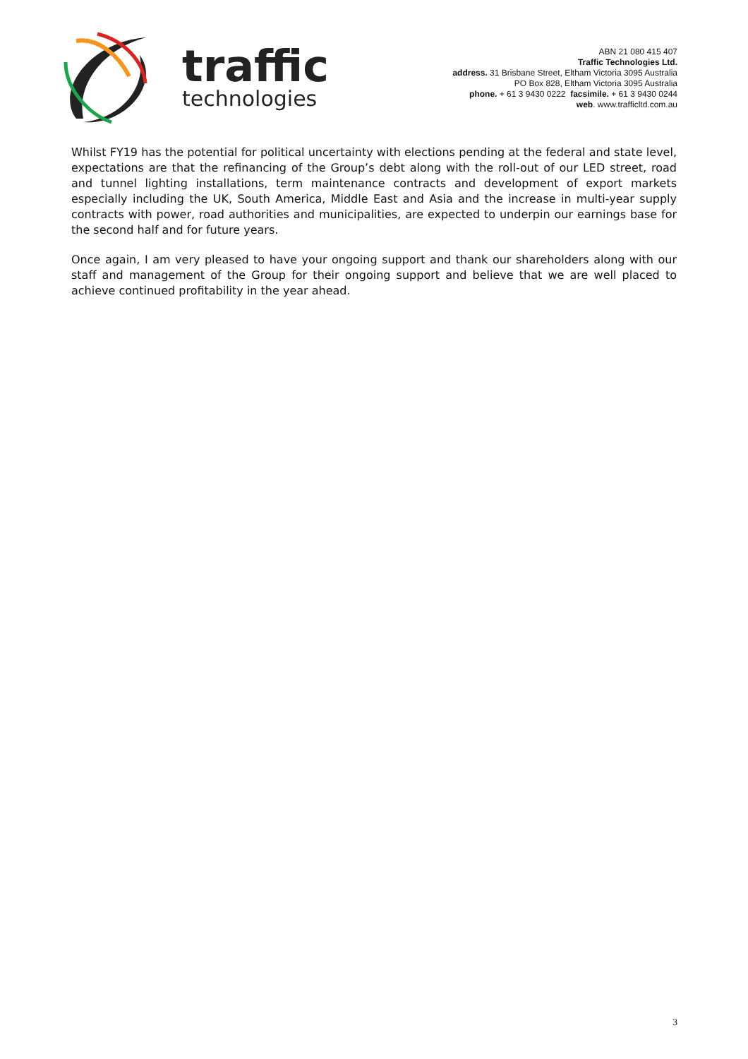traffic
technologies
ABN 21 080 415 407
Traffic Technologies Ltd.
address. 31 Brisbane Street, Eltham Victoria 3095 Australia
PO Box 828, Eltham Victoria 3095 Australia
phone. + 61 3 9430 0222 facsimile. + 61 3 9430 0244
web. www.trafficltd.com.au
Whilst FY19 has the potential for political uncertainty with elections pending at the federal and state level, expectations are that the refinancing of the Group’s debt along with the roll-out of our LED street, road and tunnel lighting installations, term maintenance contracts and development of export markets especially including the UK, South America, Middle East and Asia and the increase in multi-year supply contracts with power, road authorities and municipalities, are expected to underpin our earnings base for the second half and for future years.
Once again, I am very pleased to have your ongoing support and thank our shareholders along with our staff and management of the Group for their ongoing support and believe that we are well placed to achieve continued profitability in the year ahead.
3